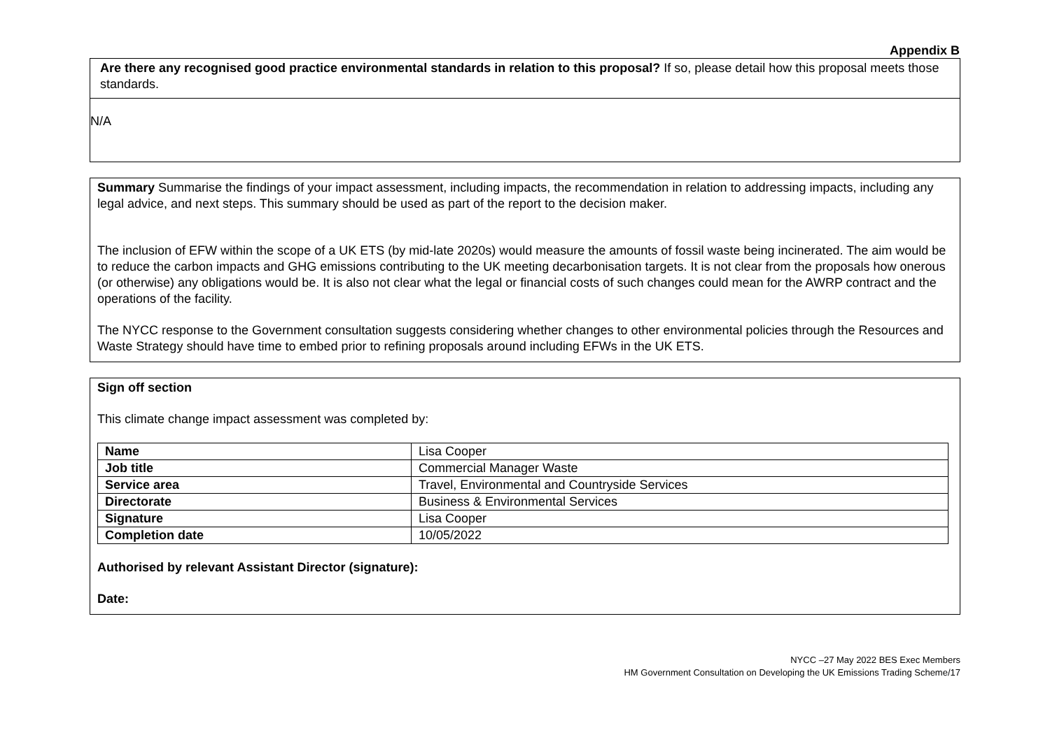Appendix B
Are there any recognised good practice environmental standards in relation to this proposal? If so, please detail how this proposal meets those standards.
N/A
Summary Summarise the findings of your impact assessment, including impacts, the recommendation in relation to addressing impacts, including any legal advice, and next steps. This summary should be used as part of the report to the decision maker.
The inclusion of EFW within the scope of a UK ETS (by mid-late 2020s) would measure the amounts of fossil waste being incinerated. The aim would be to reduce the carbon impacts and GHG emissions contributing to the UK meeting decarbonisation targets. It is not clear from the proposals how onerous (or otherwise) any obligations would be. It is also not clear what the legal or financial costs of such changes could mean for the AWRP contract and the operations of the facility.
The NYCC response to the Government consultation suggests considering whether changes to other environmental policies through the Resources and Waste Strategy should have time to embed prior to refining proposals around including EFWs in the UK ETS.
Sign off section
This climate change impact assessment was completed by:
| Name | Lisa Cooper |
| Job title | Commercial Manager Waste |
| Service area | Travel, Environmental and Countryside Services |
| Directorate | Business & Environmental Services |
| Signature | Lisa Cooper |
| Completion date | 10/05/2022 |
Authorised by relevant Assistant Director (signature):
Date:
NYCC –27 May 2022 BES Exec Members
HM Government Consultation on Developing the UK Emissions Trading Scheme/17